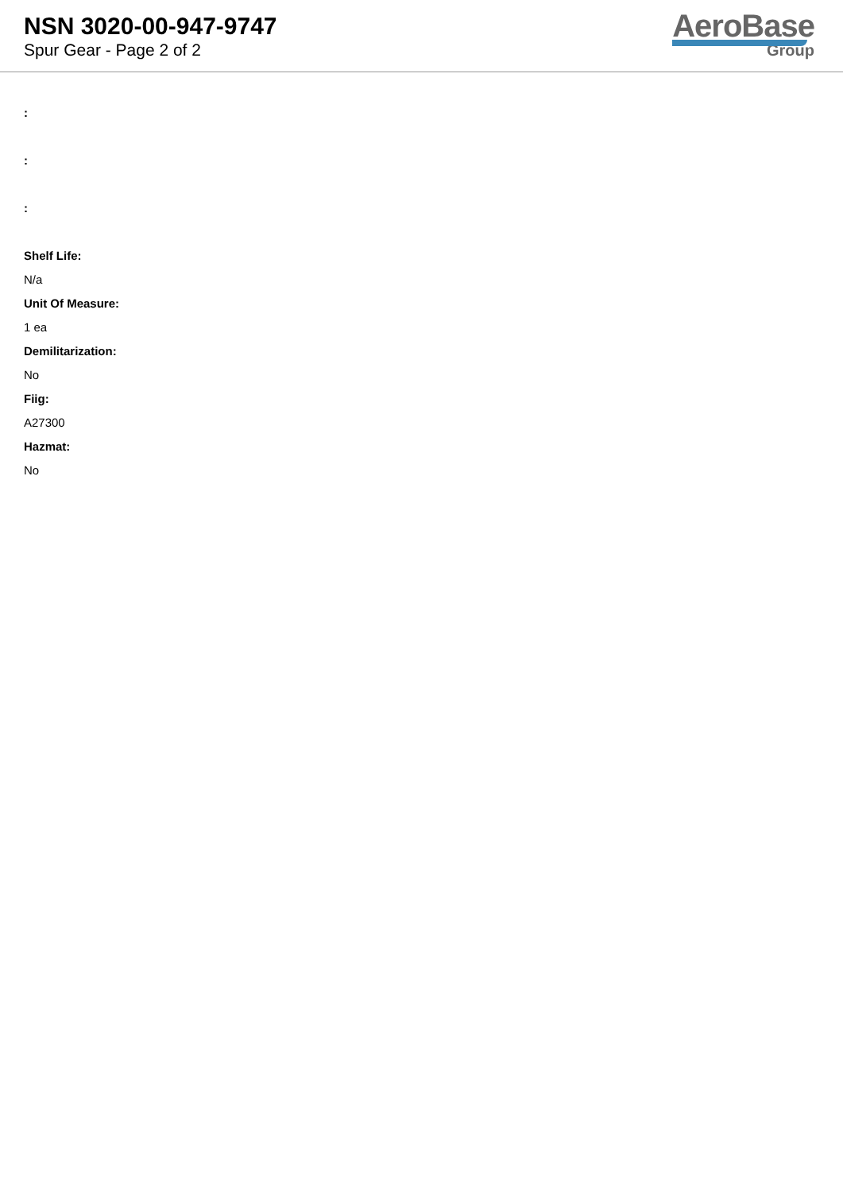NSN 3020-00-947-9747
Spur Gear - Page 2 of 2
AeroBase
Group
:
:
:
Shelf Life:
N/a
Unit Of Measure:
1 ea
Demilitarization:
No
Fiig:
A27300
Hazmat:
No